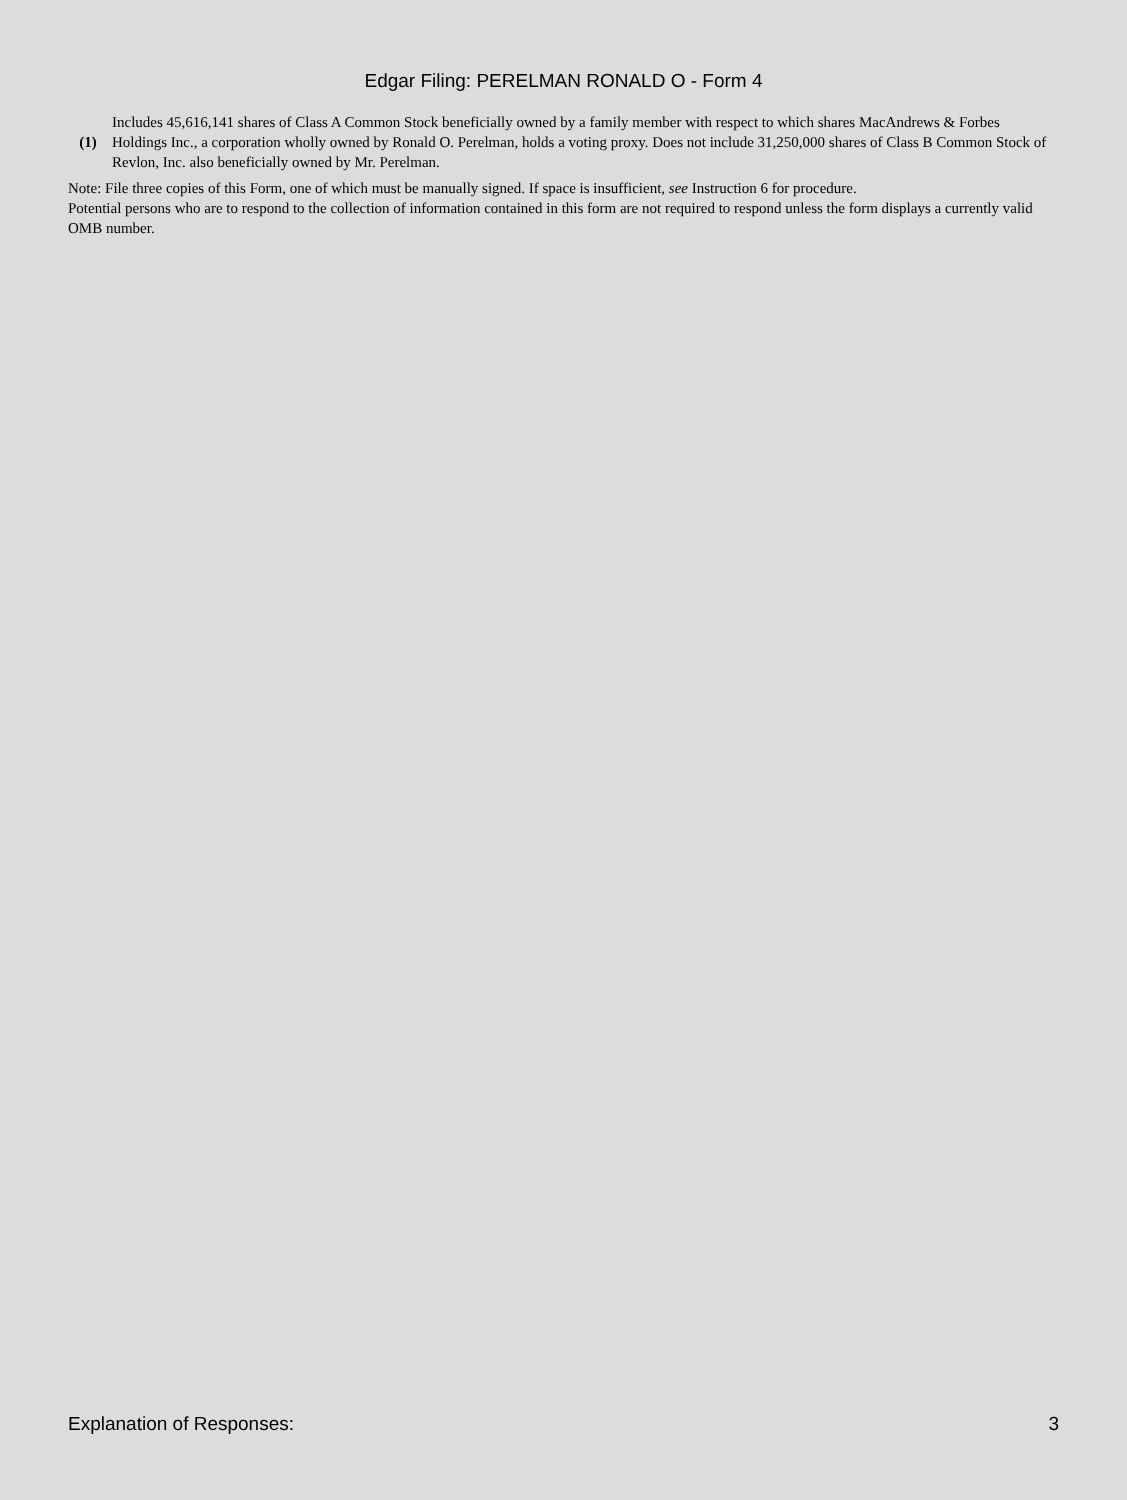Edgar Filing: PERELMAN RONALD O - Form 4
| (1) | Includes 45,616,141 shares of Class A Common Stock beneficially owned by a family member with respect to which shares MacAndrews & Forbes Holdings Inc., a corporation wholly owned by Ronald O. Perelman, holds a voting proxy. Does not include 31,250,000 shares of Class B Common Stock of Revlon, Inc. also beneficially owned by Mr. Perelman. |
Note: File three copies of this Form, one of which must be manually signed. If space is insufficient, see Instruction 6 for procedure.
Potential persons who are to respond to the collection of information contained in this form are not required to respond unless the form displays a currently valid OMB number.
Explanation of Responses: 3